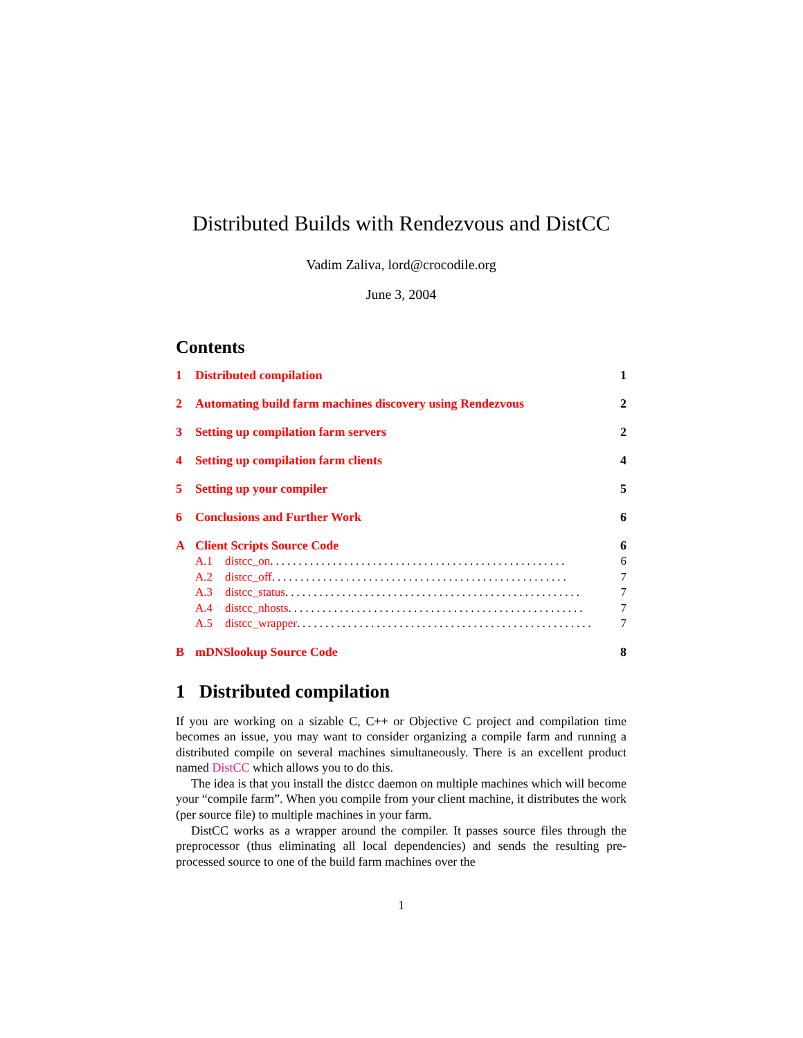Distributed Builds with Rendezvous and DistCC
Vadim Zaliva, lord@crocodile.org
June 3, 2004
Contents
1 Distributed compilation 1
2 Automating build farm machines discovery using Rendezvous 2
3 Setting up compilation farm servers 2
4 Setting up compilation farm clients 4
5 Setting up your compiler 5
6 Conclusions and Further Work 6
A Client Scripts Source Code 6
A.1 distcc_on .................................................... 6
A.2 distcc_off .................................................... 7
A.3 distcc_status .................................................... 7
A.4 distcc_nhosts .................................................... 7
A.5 distcc_wrapper .................................................... 7
BmDNSlookup Source Code 8
1 Distributed compilation
If you are working on a sizable C, C++ or Objective C project and compilation time becomes an issue, you may want to consider organizing a compile farm and running a distributed compile on several machines simultaneously. There is an excellent product named DistCC which allows you to do this.
The idea is that you install the distcc daemon on multiple machines which will become your “compile farm”. When you compile from your client machine, it distributes the work (per source file) to multiple machines in your farm.
DistCC works as a wrapper around the compiler. It passes source files through the preprocessor (thus eliminating all local dependencies) and sends the resulting pre-processed source to one of the build farm machines over the
1